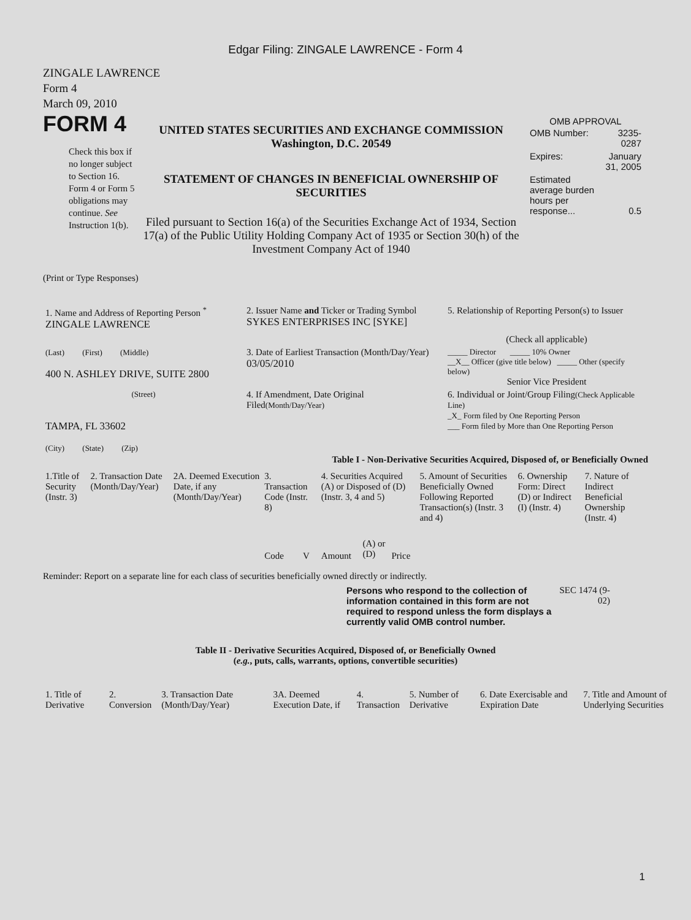Edgar Filing: ZINGALE LAWRENCE - Form 4
ZINGALE LAWRENCE
Form 4
March 09, 2010
FORM 4
Check this box if no longer subject to Section 16. Form 4 or Form 5 obligations may continue. See Instruction 1(b).
UNITED STATES SECURITIES AND EXCHANGE COMMISSION
Washington, D.C. 20549
STATEMENT OF CHANGES IN BENEFICIAL OWNERSHIP OF SECURITIES
Filed pursuant to Section 16(a) of the Securities Exchange Act of 1934, Section 17(a) of the Public Utility Holding Company Act of 1935 or Section 30(h) of the Investment Company Act of 1940
OMB APPROVAL
| OMB Number: | 3235-0287 |
| Expires: | January 31, 2005 |
| Estimated average burden hours per response... | 0.5 |
(Print or Type Responses)
| 1. Name and Address of Reporting Person <sup>*</sup> ZINGALE LAWRENCE | 2. Issuer Name and Ticker or Trading Symbol SYKES ENTERPRISES INC [SYKE] | 5. Relationship of Reporting Person(s) to Issuer (Check all applicable) |
| (Last) (First) (Middle) 400 N. ASHLEY DRIVE, SUITE 2800 | 3. Date of Earliest Transaction (Month/Day/Year) 03/05/2010 | _____ Director _____ 10% Owner __X__ Officer (give title below) _____ Other (specify below) Senior Vice President |
| (Street) TAMPA, FL 33602 (City) (State) (Zip) | 4. If Amendment, Date Original Filed (Month/Day/Year) | 6. Individual or Joint/Group Filing (Check Applicable Line) _X_ Form filed by One Reporting Person ___ Form filed by More than One Reporting Person |
Table I - Non-Derivative Securities Acquired, Disposed of, or Beneficially Owned
| 1.Title of Security (Instr. 3) | 2. Transaction Date (Month/Day/Year) | 2A. Deemed Execution Date, if any (Month/Day/Year) | 3. Transaction Code (Instr. 8) | | 4. Securities Acquired (A) or Disposed of (D) (Instr. 3, 4 and 5) | | | 5. Amount of Securities Beneficially Owned Following Reported Transaction(s) (Instr. 3 and 4) | 6. Ownership Form: Direct (D) or Indirect (I) (Instr. 4) | 7. Nature of Indirect Beneficial Ownership (Instr. 4) |
| --- | --- | --- | --- | --- | --- | --- | --- | --- | --- | --- |
| | | | Code | V | Amount | (A) or (D) | Price | | | |
Reminder: Report on a separate line for each class of securities beneficially owned directly or indirectly.
Persons who respond to the collection of information contained in this form are not required to respond unless the form displays a currently valid OMB control number.
SEC 1474 (9-02)
Table II - Derivative Securities Acquired, Disposed of, or Beneficially Owned
(e.g., puts, calls, warrants, options, convertible securities)
| 1. Title of Derivative | 2. Conversion | 3. Transaction Date (Month/Day/Year) | 3A. Deemed Execution Date, if | 4. Transaction | 5. Number of Derivative | 6. Date Exercisable and Expiration Date | 7. Title and Amount of Underlying Securities |
| --- | --- | --- | --- | --- | --- | --- | --- |
1